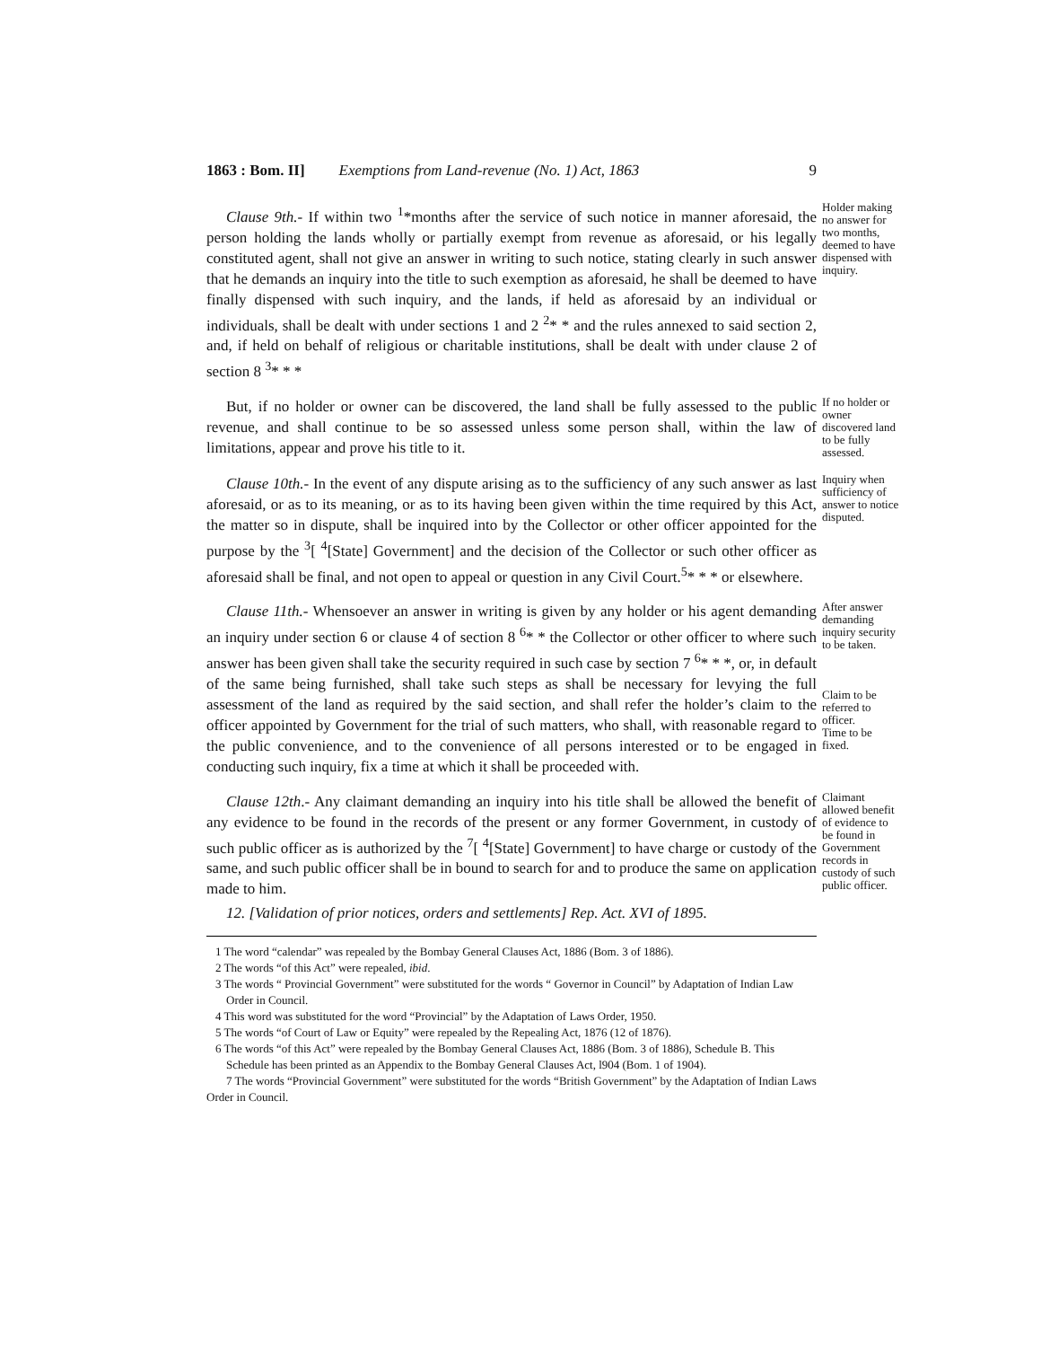1863 : Bom. II] Exemptions from Land-revenue (No. 1) Act, 1863 9
Clause 9th.- If within two <sup>1</sup>*months after the service of such notice in manner aforesaid, the person holding the lands wholly or partially exempt from revenue as aforesaid, or his legally constituted agent, shall not give an answer in writing to such notice, stating clearly in such answer that he demands an inquiry into the title to such exemption as aforesaid, he shall be deemed to have finally dispensed with such inquiry, and the lands, if held as aforesaid by an individual or individuals, shall be dealt with under sections 1 and 2 <sup>2</sup>* * and the rules annexed to said section 2, and, if held on behalf of religious or charitable institutions, shall be dealt with under clause 2 of section 8 <sup>3</sup>* * *
Holder making no answer for two months, deemed to have dispensed with inquiry.
But, if no holder or owner can be discovered, the land shall be fully assessed to the public revenue, and shall continue to be so assessed unless some person shall, within the law of limitations, appear and prove his title to it.
If no holder or owner discovered land to be fully assessed.
Clause 10th.- In the event of any dispute arising as to the sufficiency of any such answer as last aforesaid, or as to its meaning, or as to its having been given within the time required by this Act, the matter so in dispute, shall be inquired into by the Collector or other officer appointed for the purpose by the <sup>3</sup>[ <sup>4</sup>[State] Government] and the decision of the Collector or such other officer as aforesaid shall be final, and not open to appeal or question in any Civil Court.<sup>5</sup>* * * or elsewhere.
Inquiry when sufficiency of answer to notice disputed.
Clause 11th.- Whensoever an answer in writing is given by any holder or his agent demanding an inquiry under section 6 or clause 4 of section 8 <sup>6</sup>* * the Collector or other officer to where such answer has been given shall take the security required in such case by section 7 <sup>6</sup>* * *, or, in default of the same being furnished, shall take such steps as shall be necessary for levying the full assessment of the land as required by the said section, and shall refer the holder’s claim to the officer appointed by Government for the trial of such matters, who shall, with reasonable regard to the public convenience, and to the convenience of all persons interested or to be engaged in conducting such inquiry, fix a time at which it shall be proceeded with.
After answer demanding inquiry security to be taken.
Claim to be referred to officer.
Time to be fixed.
Clause 12th.- Any claimant demanding an inquiry into his title shall be allowed the benefit of any evidence to be found in the records of the present or any former Government, in custody of such public officer as is authorized by the <sup>7</sup>[ <sup>4</sup>[State] Government] to have charge or custody of the same, and such public officer shall be in bound to search for and to produce the same on application made to him.
Claimant allowed benefit of evidence to be found in Government records in custody of such public officer.
12. [Validation of prior notices, orders and settlements] Rep. Act. XVI of 1895.
1 The word “calendar” was repealed by the Bombay General Clauses Act, 1886 (Bom. 3 of 1886).
2 The words “of this Act” were repealed, ibid.
3 The words “ Provincial Government” were substituted for the words “ Governor in Council” by Adaptation of Indian Law Order in Council.
4 This word was substituted for the word “Provincial” by the Adaptation of Laws Order, 1950.
5 The words “of Court of Law or Equity” were repealed by the Repealing Act, 1876 (12 of 1876).
6 The words “of this Act” were repealed by the Bombay General Clauses Act, 1886 (Bom. 3 of 1886), Schedule B. This Schedule has been printed as an Appendix to the Bombay General Clauses Act, l904 (Bom. 1 of 1904).
7 The words “Provincial Government” were substituted for the words “British Government” by the Adaptation of Indian Laws Order in Council.